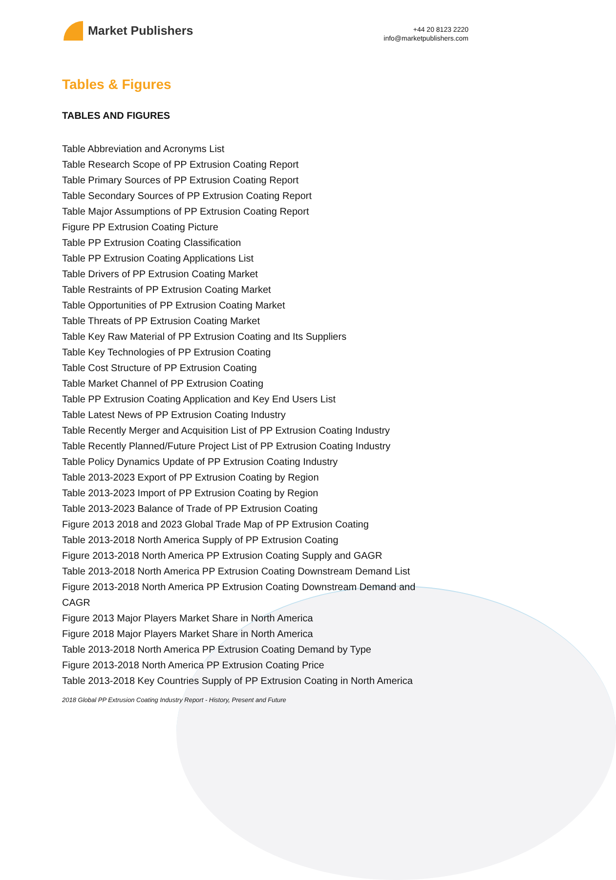Market Publishers
+44 20 8123 2220
info@marketpublishers.com
Tables & Figures
TABLES AND FIGURES
Table Abbreviation and Acronyms List
Table Research Scope of PP Extrusion Coating Report
Table Primary Sources of PP Extrusion Coating Report
Table Secondary Sources of PP Extrusion Coating Report
Table Major Assumptions of PP Extrusion Coating Report
Figure PP Extrusion Coating Picture
Table PP Extrusion Coating Classification
Table PP Extrusion Coating Applications List
Table Drivers of PP Extrusion Coating Market
Table Restraints of PP Extrusion Coating Market
Table Opportunities of PP Extrusion Coating Market
Table Threats of PP Extrusion Coating Market
Table Key Raw Material of PP Extrusion Coating and Its Suppliers
Table Key Technologies of PP Extrusion Coating
Table Cost Structure of PP Extrusion Coating
Table Market Channel of PP Extrusion Coating
Table PP Extrusion Coating Application and Key End Users List
Table Latest News of PP Extrusion Coating Industry
Table Recently Merger and Acquisition List of PP Extrusion Coating Industry
Table Recently Planned/Future Project List of PP Extrusion Coating Industry
Table Policy Dynamics Update of PP Extrusion Coating Industry
Table 2013-2023 Export of PP Extrusion Coating by Region
Table 2013-2023 Import of PP Extrusion Coating by Region
Table 2013-2023 Balance of Trade of PP Extrusion Coating
Figure 2013 2018 and 2023 Global Trade Map of PP Extrusion Coating
Table 2013-2018 North America Supply of PP Extrusion Coating
Figure 2013-2018 North America PP Extrusion Coating Supply and GAGR
Table 2013-2018 North America PP Extrusion Coating Downstream Demand List
Figure 2013-2018 North America PP Extrusion Coating Downstream Demand and CAGR
Figure 2013 Major Players Market Share in North America
Figure 2018 Major Players Market Share in North America
Table 2013-2018 North America PP Extrusion Coating Demand by Type
Figure 2013-2018 North America PP Extrusion Coating Price
Table 2013-2018 Key Countries Supply of PP Extrusion Coating in North America
2018 Global PP Extrusion Coating Industry Report - History, Present and Future